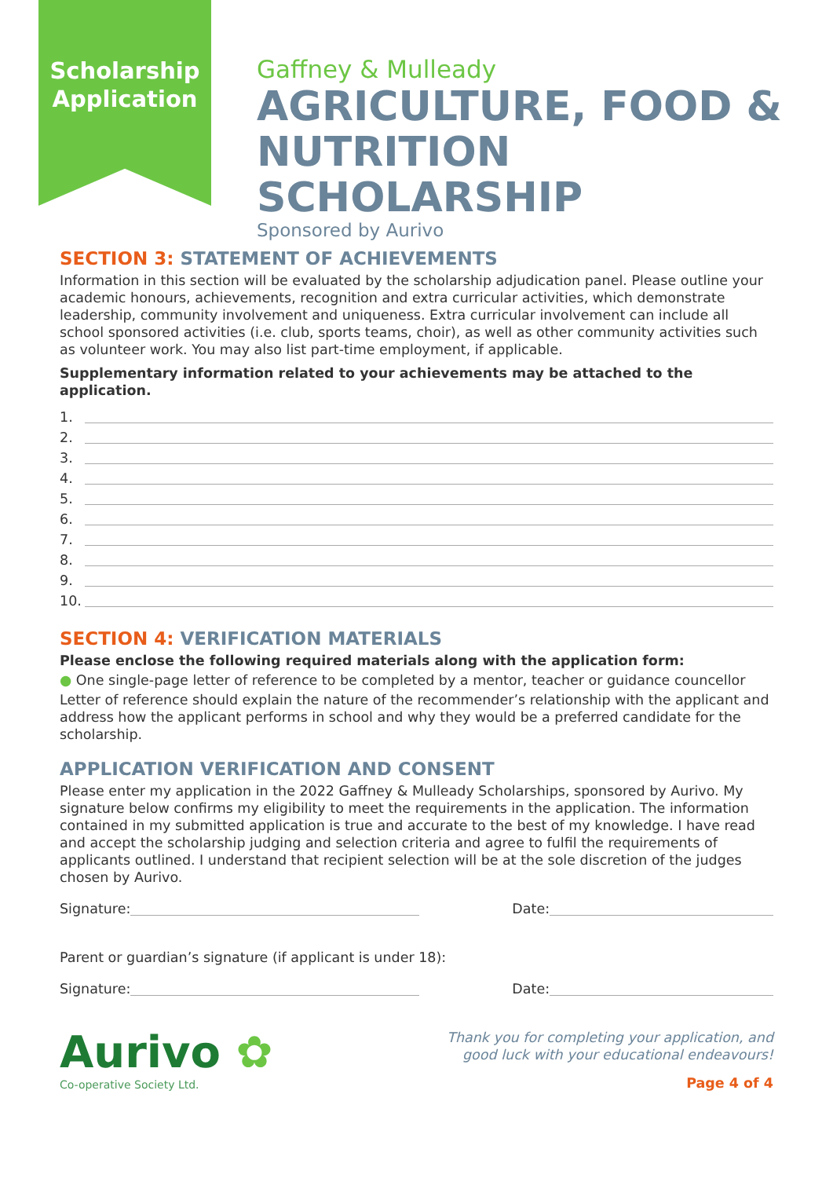Scholarship
Application
Gaffney & Mulleady
AGRICULTURE, FOOD &
NUTRITION SCHOLARSHIP
Sponsored by Aurivo
SECTION 3: STATEMENT OF ACHIEVEMENTS
Information in this section will be evaluated by the scholarship adjudication panel. Please outline your academic honours, achievements, recognition and extra curricular activities, which demonstrate leadership, community involvement and uniqueness. Extra curricular involvement can include all school sponsored activities (i.e. club, sports teams, choir), as well as other community activities such as volunteer work. You may also list part-time employment, if applicable.
Supplementary information related to your achievements may be attached to the application.
1.
2.
3.
4.
5.
6.
7.
8.
9.
10.
SECTION 4: VERIFICATION MATERIALS
Please enclose the following required materials along with the application form:
● One single-page letter of reference to be completed by a mentor, teacher or guidance councellor
Letter of reference should explain the nature of the recommender’s relationship with the applicant and address how the applicant performs in school and why they would be a preferred candidate for the scholarship.
APPLICATION VERIFICATION AND CONSENT
Please enter my application in the 2022 Gaffney & Mulleady Scholarships, sponsored by Aurivo. My signature below confirms my eligibility to meet the requirements in the application. The information contained in my submitted application is true and accurate to the best of my knowledge. I have read and accept the scholarship judging and selection criteria and agree to fulfil the requirements of applicants outlined. I understand that recipient selection will be at the sole discretion of the judges chosen by Aurivo.
Signature: Date:
Parent or guardian’s signature (if applicant is under 18):
Signature: Date:
Aurivo ✿
Co-operative Society Ltd.
Thank you for completing your application, and
good luck with your educational endeavours!
Page 4 of 4